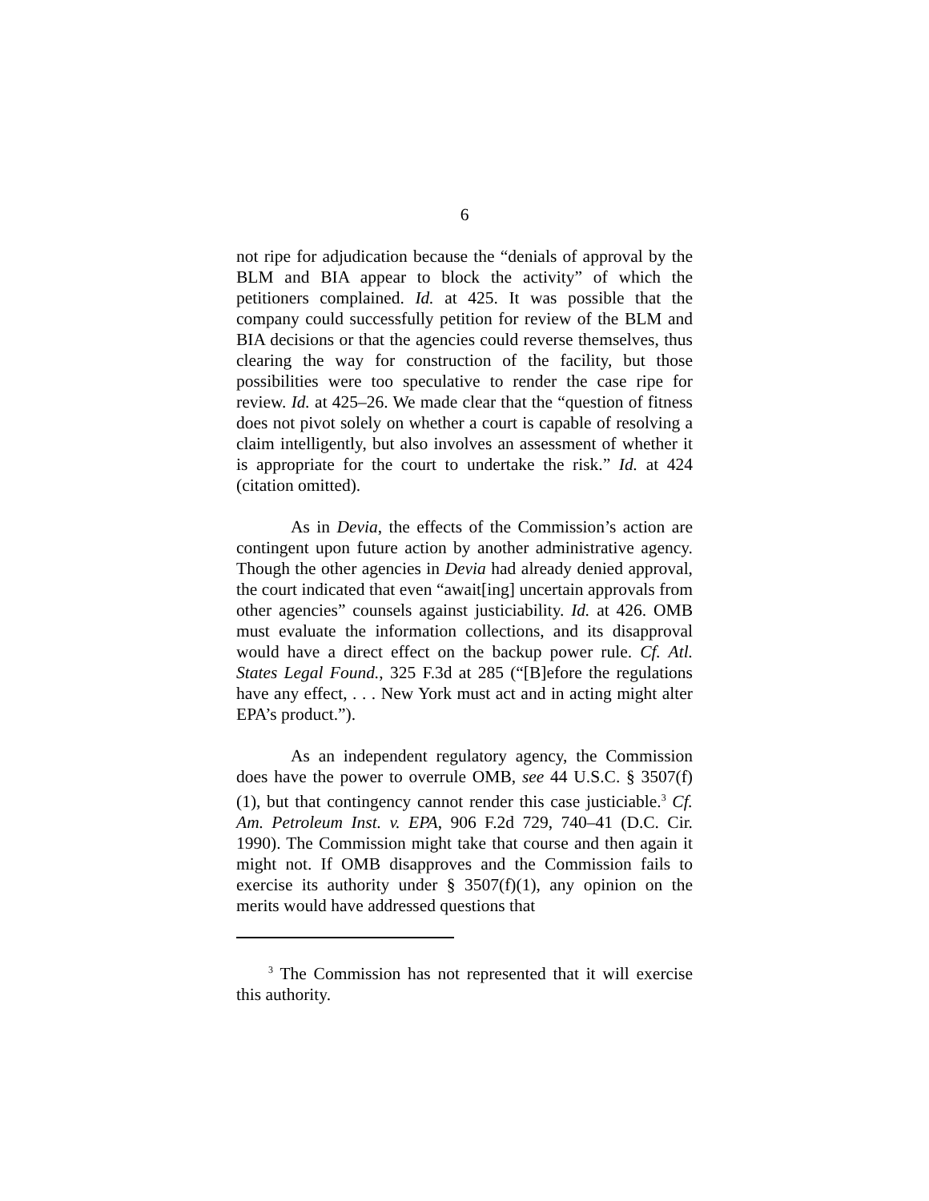6
not ripe for adjudication because the “denials of approval by the BLM and BIA appear to block the activity” of which the petitioners complained. Id. at 425. It was possible that the company could successfully petition for review of the BLM and BIA decisions or that the agencies could reverse themselves, thus clearing the way for construction of the facility, but those possibilities were too speculative to render the case ripe for review. Id. at 425–26. We made clear that the “question of fitness does not pivot solely on whether a court is capable of resolving a claim intelligently, but also involves an assessment of whether it is appropriate for the court to undertake the risk.” Id. at 424 (citation omitted).
As in Devia, the effects of the Commission’s action are contingent upon future action by another administrative agency. Though the other agencies in Devia had already denied approval, the court indicated that even “await[ing] uncertain approvals from other agencies” counsels against justiciability. Id. at 426. OMB must evaluate the information collections, and its disapproval would have a direct effect on the backup power rule. Cf. Atl. States Legal Found., 325 F.3d at 285 (“[B]efore the regulations have any effect, . . . New York must act and in acting might alter EPA’s product.”).
As an independent regulatory agency, the Commission does have the power to overrule OMB, see 44 U.S.C. § 3507(f)(1), but that contingency cannot render this case justiciable.<sup>3</sup> Cf. Am. Petroleum Inst. v. EPA, 906 F.2d 729, 740–41 (D.C. Cir. 1990). The Commission might take that course and then again it might not. If OMB disapproves and the Commission fails to exercise its authority under § 3507(f)(1), any opinion on the merits would have addressed questions that
<sup>3</sup> The Commission has not represented that it will exercise this authority.